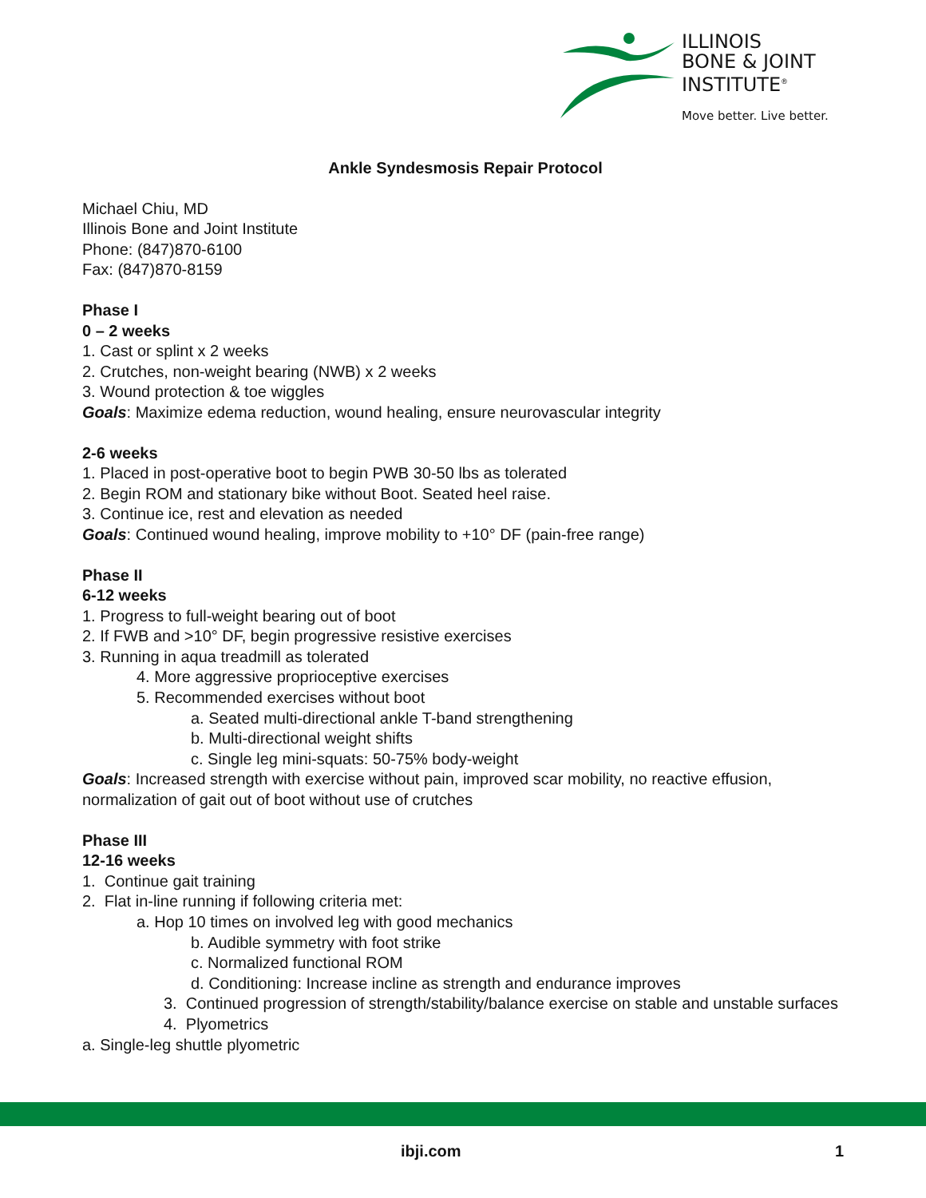ILLINOIS
BONE & JOINT
INSTITUTE<sup>®</sup>
Move better. Live better.
Ankle Syndesmosis Repair Protocol
Michael Chiu, MD
Illinois Bone and Joint Institute
Phone: (847)870-6100
Fax: (847)870-8159
Phase I
0 – 2 weeks
1. Cast or splint x 2 weeks
2. Crutches, non-weight bearing (NWB) x 2 weeks
3. Wound protection & toe wiggles
Goals: Maximize edema reduction, wound healing, ensure neurovascular integrity
2-6 weeks
1. Placed in post-operative boot to begin PWB 30-50 lbs as tolerated
2. Begin ROM and stationary bike without Boot. Seated heel raise.
3. Continue ice, rest and elevation as needed
Goals: Continued wound healing, improve mobility to +10° DF (pain-free range)
Phase II
6-12 weeks
1. Progress to full-weight bearing out of boot
2. If FWB and >10° DF, begin progressive resistive exercises
3. Running in aqua treadmill as tolerated
4. More aggressive proprioceptive exercises
5. Recommended exercises without boot
a. Seated multi-directional ankle T-band strengthening
b. Multi-directional weight shifts
c. Single leg mini-squats: 50-75% body-weight
Goals: Increased strength with exercise without pain, improved scar mobility, no reactive effusion, normalization of gait out of boot without use of crutches
Phase III
12-16 weeks
1. Continue gait training
2. Flat in-line running if following criteria met:
a. Hop 10 times on involved leg with good mechanics
b. Audible symmetry with foot strike
c. Normalized functional ROM
d. Conditioning: Increase incline as strength and endurance improves
3. Continued progression of strength/stability/balance exercise on stable and unstable surfaces
4. Plyometrics
a. Single-leg shuttle plyometric
ibji.com 1